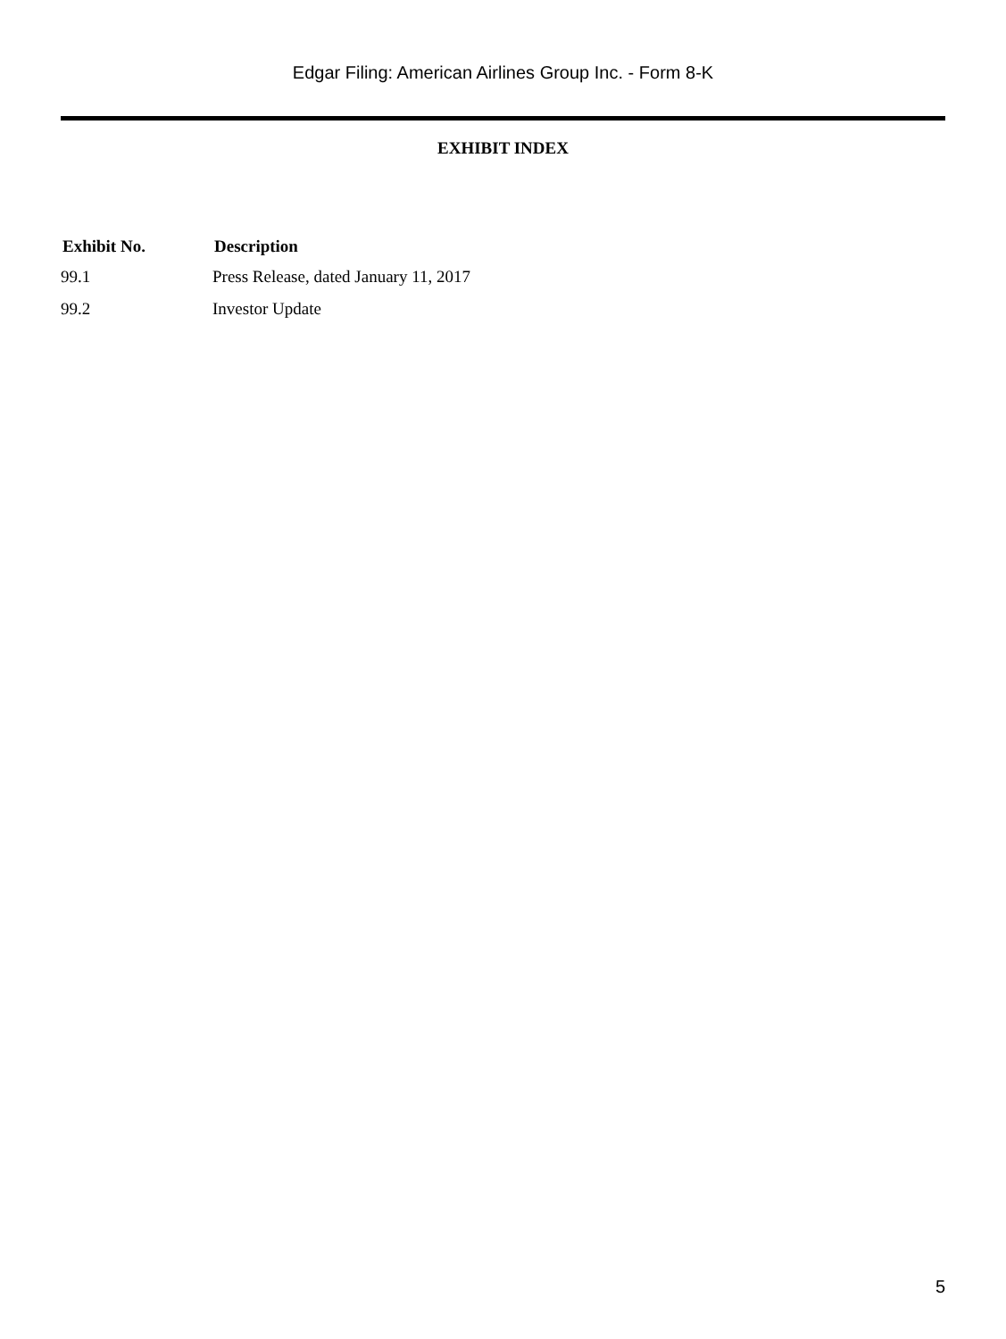Edgar Filing: American Airlines Group Inc. - Form 8-K
EXHIBIT INDEX
| Exhibit No. | Description |
| --- | --- |
| 99.1 | Press Release, dated January 11, 2017 |
| 99.2 | Investor Update |
5